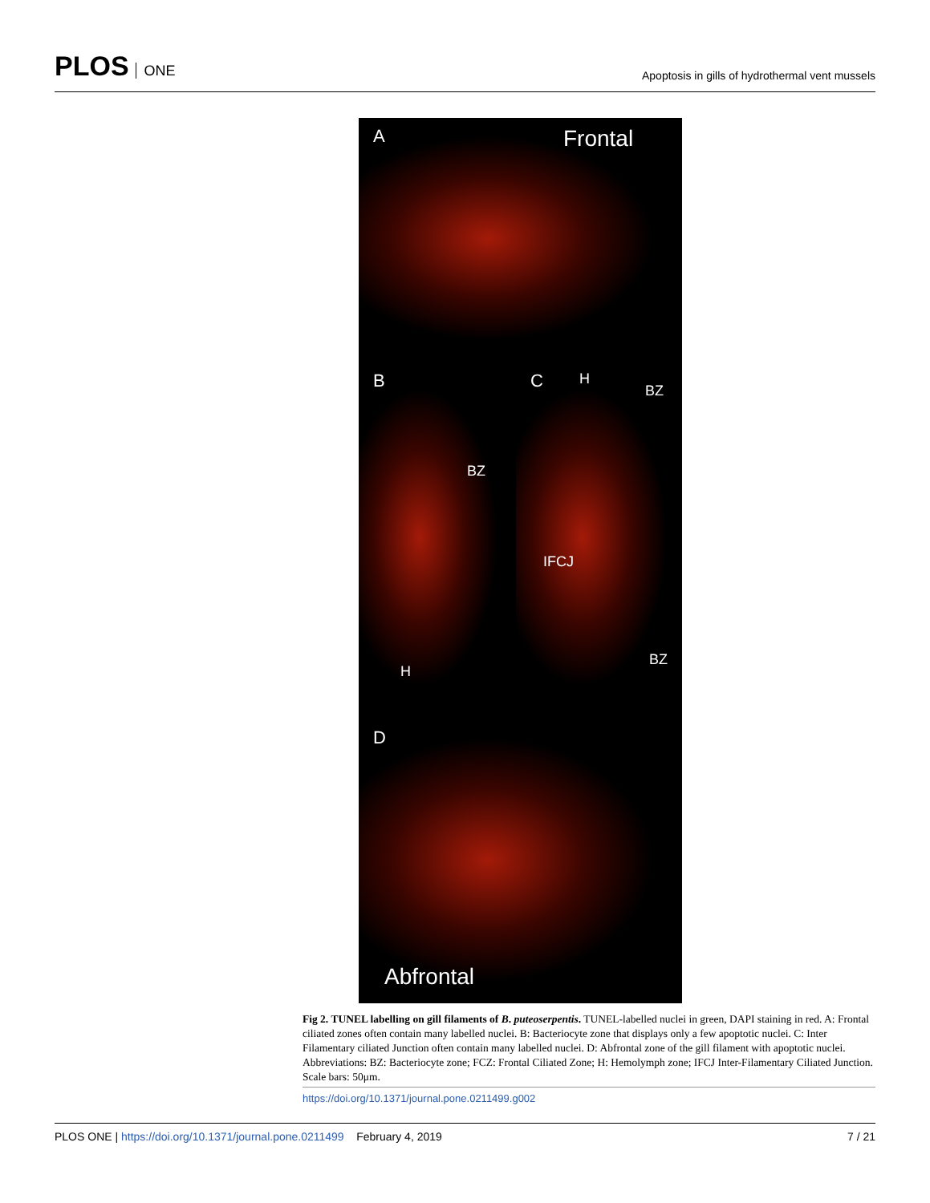PLOS ONE
Apoptosis in gills of hydrothermal vent mussels
A Frontal
B
BZ
H
C H
BZ
IFCJ
BZ
D
Abfrontal
Fig 2. TUNEL labelling on gill filaments of B. puteoserpentis. TUNEL-labelled nuclei in green, DAPI staining in red. A: Frontal ciliated zones often contain many labelled nuclei. B: Bacteriocyte zone that displays only a few apoptotic nuclei. C: Inter Filamentary ciliated Junction often contain many labelled nuclei. D: Abfrontal zone of the gill filament with apoptotic nuclei. Abbreviations: BZ: Bacteriocyte zone; FCZ: Frontal Ciliated Zone; H: Hemolymph zone; IFCJ Inter-Filamentary Ciliated Junction. Scale bars: 50μm.
https://doi.org/10.1371/journal.pone.0211499.g002
PLOS ONE | https://doi.org/10.1371/journal.pone.0211499 February 4, 2019
7 / 21